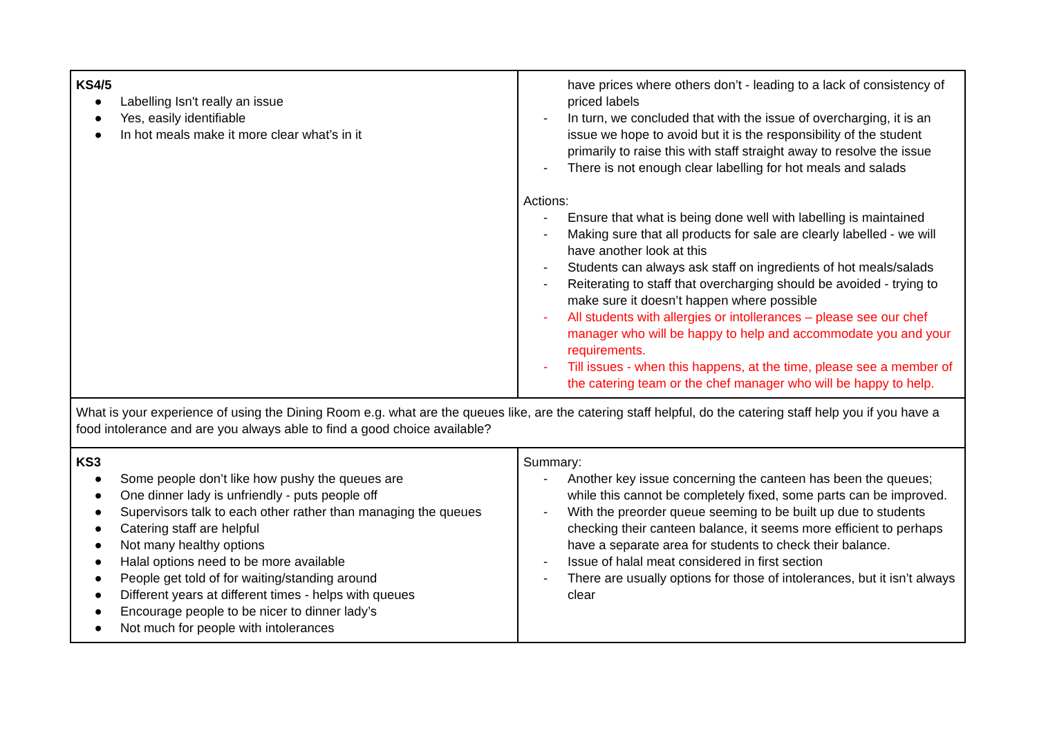| KS4/5 ● Labelling Isn't really an issue ● Yes, easily identifiable ● In hot meals make it more clear what’s in it | have prices where others don’t - leading to a lack of consistency of priced labels - In turn, we concluded that with the issue of overcharging, it is an issue we hope to avoid but it is the responsibility of the student primarily to raise this with staff straight away to resolve the issue - There is not enough clear labelling for hot meals and salads Actions: - Ensure that what is being done well with labelling is maintained - Making sure that all products for sale are clearly labelled - we will have another look at this - Students can always ask staff on ingredients of hot meals/salads - Reiterating to staff that overcharging should be avoided - trying to make sure it doesn’t happen where possible - All students with allergies or intollerances – please see our chef manager who will be happy to help and accommodate you and your requirements. - Till issues - when this happens, at the time, please see a member of the catering team or the chef manager who will be happy to help. |
| What is your experience of using the Dining Room e.g. what are the queues like, are the catering staff helpful, do the catering staff help you if you have a food intolerance and are you always able to find a good choice available? | |
| KS3 ● Some people don’t like how pushy the queues are ● One dinner lady is unfriendly - puts people off ● Supervisors talk to each other rather than managing the queues ● Catering staff are helpful ● Not many healthy options ● Halal options need to be more available ● People get told of for waiting/standing around ● Different years at different times - helps with queues ● Encourage people to be nicer to dinner lady’s ● Not much for people with intolerances | Summary: - Another key issue concerning the canteen has been the queues; while this cannot be completely fixed, some parts can be improved. - With the preorder queue seeming to be built up due to students checking their canteen balance, it seems more efficient to perhaps have a separate area for students to check their balance. - Issue of halal meat considered in first section - There are usually options for those of intolerances, but it isn’t always clear |